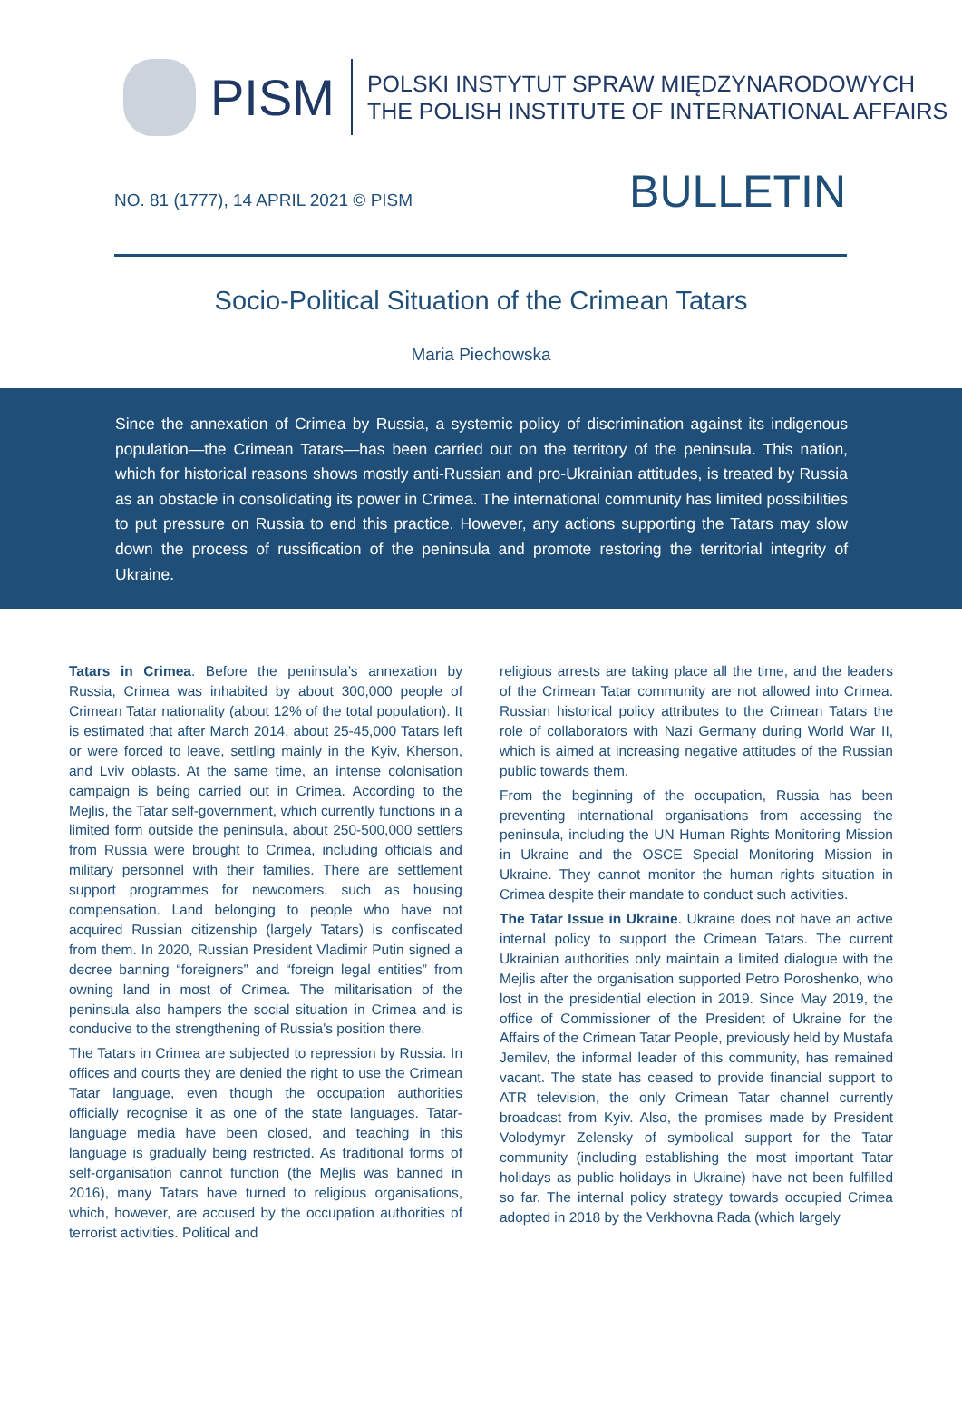PISM
POLSKI INSTYTUT SPRAW MIĘDZYNARODOWYCH
THE POLISH INSTITUTE OF INTERNATIONAL AFFAIRS
NO. 81 (1777), 14 APRIL 2021 © PISM
BULLETIN
Socio-Political Situation of the Crimean Tatars
Maria Piechowska
Since the annexation of Crimea by Russia, a systemic policy of discrimination against its indigenous population—the Crimean Tatars—has been carried out on the territory of the peninsula. This nation, which for historical reasons shows mostly anti-Russian and pro-Ukrainian attitudes, is treated by Russia as an obstacle in consolidating its power in Crimea. The international community has limited possibilities to put pressure on Russia to end this practice. However, any actions supporting the Tatars may slow down the process of russification of the peninsula and promote restoring the territorial integrity of Ukraine.
Tatars in Crimea. Before the peninsula’s annexation by Russia, Crimea was inhabited by about 300,000 people of Crimean Tatar nationality (about 12% of the total population). It is estimated that after March 2014, about 25-45,000 Tatars left or were forced to leave, settling mainly in the Kyiv, Kherson, and Lviv oblasts. At the same time, an intense colonisation campaign is being carried out in Crimea. According to the Mejlis, the Tatar self-government, which currently functions in a limited form outside the peninsula, about 250-500,000 settlers from Russia were brought to Crimea, including officials and military personnel with their families. There are settlement support programmes for newcomers, such as housing compensation. Land belonging to people who have not acquired Russian citizenship (largely Tatars) is confiscated from them. In 2020, Russian President Vladimir Putin signed a decree banning “foreigners” and “foreign legal entities” from owning land in most of Crimea. The militarisation of the peninsula also hampers the social situation in Crimea and is conducive to the strengthening of Russia’s position there.
The Tatars in Crimea are subjected to repression by Russia. In offices and courts they are denied the right to use the Crimean Tatar language, even though the occupation authorities officially recognise it as one of the state languages. Tatar-language media have been closed, and teaching in this language is gradually being restricted. As traditional forms of self-organisation cannot function (the Mejlis was banned in 2016), many Tatars have turned to religious organisations, which, however, are accused by the occupation authorities of terrorist activities. Political and
religious arrests are taking place all the time, and the leaders of the Crimean Tatar community are not allowed into Crimea. Russian historical policy attributes to the Crimean Tatars the role of collaborators with Nazi Germany during World War II, which is aimed at increasing negative attitudes of the Russian public towards them.
From the beginning of the occupation, Russia has been preventing international organisations from accessing the peninsula, including the UN Human Rights Monitoring Mission in Ukraine and the OSCE Special Monitoring Mission in Ukraine. They cannot monitor the human rights situation in Crimea despite their mandate to conduct such activities.
The Tatar Issue in Ukraine. Ukraine does not have an active internal policy to support the Crimean Tatars. The current Ukrainian authorities only maintain a limited dialogue with the Mejlis after the organisation supported Petro Poroshenko, who lost in the presidential election in 2019. Since May 2019, the office of Commissioner of the President of Ukraine for the Affairs of the Crimean Tatar People, previously held by Mustafa Jemilev, the informal leader of this community, has remained vacant. The state has ceased to provide financial support to ATR television, the only Crimean Tatar channel currently broadcast from Kyiv. Also, the promises made by President Volodymyr Zelensky of symbolical support for the Tatar community (including establishing the most important Tatar holidays as public holidays in Ukraine) have not been fulfilled so far. The internal policy strategy towards occupied Crimea adopted in 2018 by the Verkhovna Rada (which largely